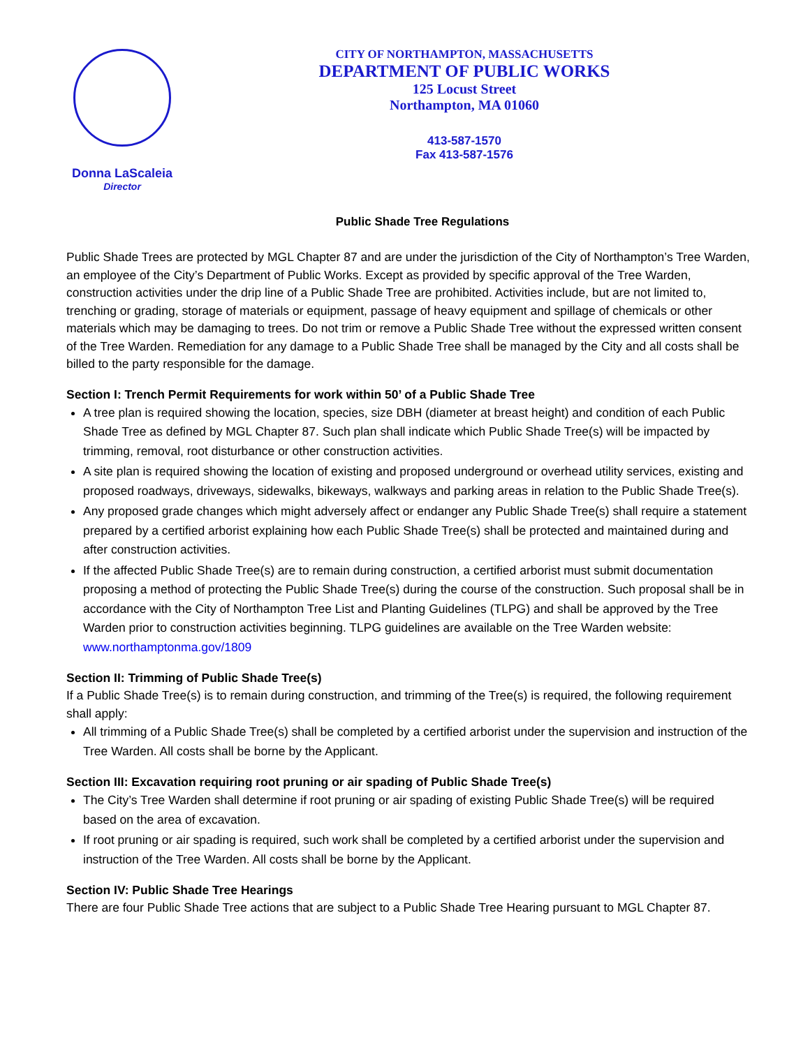Donna LaScaleia
Director
CITY OF NORTHAMPTON, MASSACHUSETTS
DEPARTMENT OF PUBLIC WORKS
125 Locust Street
Northampton, MA 01060
413-587-1570
Fax 413-587-1576
Public Shade Tree Regulations
Public Shade Trees are protected by MGL Chapter 87 and are under the jurisdiction of the City of Northampton’s Tree Warden, an employee of the City’s Department of Public Works. Except as provided by specific approval of the Tree Warden, construction activities under the drip line of a Public Shade Tree are prohibited. Activities include, but are not limited to, trenching or grading, storage of materials or equipment, passage of heavy equipment and spillage of chemicals or other materials which may be damaging to trees. Do not trim or remove a Public Shade Tree without the expressed written consent of the Tree Warden. Remediation for any damage to a Public Shade Tree shall be managed by the City and all costs shall be billed to the party responsible for the damage.
Section I: Trench Permit Requirements for work within 50’ of a Public Shade Tree
A tree plan is required showing the location, species, size DBH (diameter at breast height) and condition of each Public Shade Tree as defined by MGL Chapter 87. Such plan shall indicate which Public Shade Tree(s) will be impacted by trimming, removal, root disturbance or other construction activities.
A site plan is required showing the location of existing and proposed underground or overhead utility services, existing and proposed roadways, driveways, sidewalks, bikeways, walkways and parking areas in relation to the Public Shade Tree(s).
Any proposed grade changes which might adversely affect or endanger any Public Shade Tree(s) shall require a statement prepared by a certified arborist explaining how each Public Shade Tree(s) shall be protected and maintained during and after construction activities.
If the affected Public Shade Tree(s) are to remain during construction, a certified arborist must submit documentation proposing a method of protecting the Public Shade Tree(s) during the course of the construction. Such proposal shall be in accordance with the City of Northampton Tree List and Planting Guidelines (TLPG) and shall be approved by the Tree Warden prior to construction activities beginning. TLPG guidelines are available on the Tree Warden website: www.northamptonma.gov/1809
Section II: Trimming of Public Shade Tree(s)
If a Public Shade Tree(s) is to remain during construction, and trimming of the Tree(s) is required, the following requirement shall apply:
All trimming of a Public Shade Tree(s) shall be completed by a certified arborist under the supervision and instruction of the Tree Warden. All costs shall be borne by the Applicant.
Section III: Excavation requiring root pruning or air spading of Public Shade Tree(s)
The City’s Tree Warden shall determine if root pruning or air spading of existing Public Shade Tree(s) will be required based on the area of excavation.
If root pruning or air spading is required, such work shall be completed by a certified arborist under the supervision and instruction of the Tree Warden. All costs shall be borne by the Applicant.
Section IV: Public Shade Tree Hearings
There are four Public Shade Tree actions that are subject to a Public Shade Tree Hearing pursuant to MGL Chapter 87.